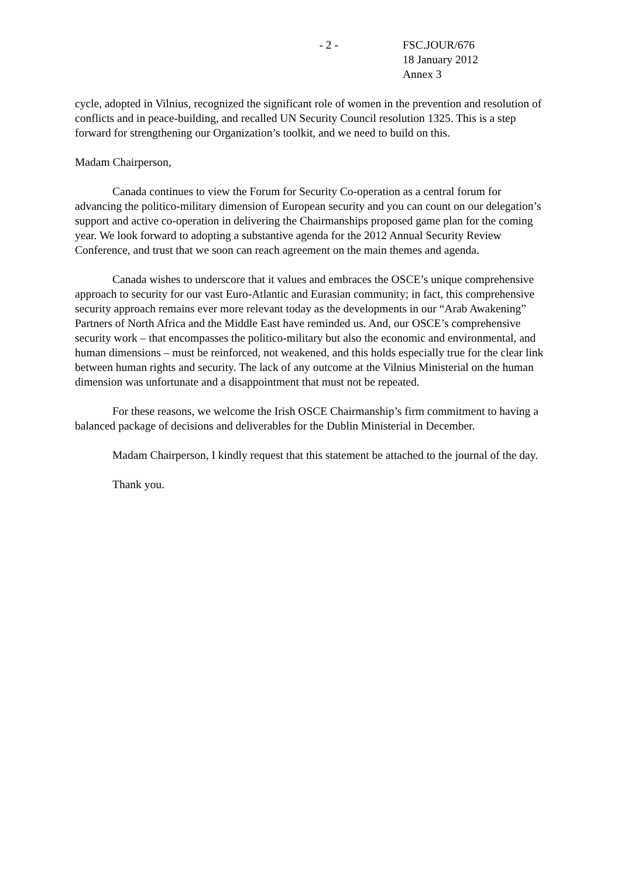- 2 - FSC.JOUR/676
18 January 2012
Annex 3
cycle, adopted in Vilnius, recognized the significant role of women in the prevention and resolution of conflicts and in peace-building, and recalled UN Security Council resolution 1325. This is a step forward for strengthening our Organization’s toolkit, and we need to build on this.
Madam Chairperson,
Canada continues to view the Forum for Security Co-operation as a central forum for advancing the politico-military dimension of European security and you can count on our delegation’s support and active co-operation in delivering the Chairmanships proposed game plan for the coming year. We look forward to adopting a substantive agenda for the 2012 Annual Security Review Conference, and trust that we soon can reach agreement on the main themes and agenda.
Canada wishes to underscore that it values and embraces the OSCE’s unique comprehensive approach to security for our vast Euro-Atlantic and Eurasian community; in fact, this comprehensive security approach remains ever more relevant today as the developments in our “Arab Awakening” Partners of North Africa and the Middle East have reminded us. And, our OSCE’s comprehensive security work – that encompasses the politico-military but also the economic and environmental, and human dimensions – must be reinforced, not weakened, and this holds especially true for the clear link between human rights and security. The lack of any outcome at the Vilnius Ministerial on the human dimension was unfortunate and a disappointment that must not be repeated.
For these reasons, we welcome the Irish OSCE Chairmanship’s firm commitment to having a balanced package of decisions and deliverables for the Dublin Ministerial in December.
Madam Chairperson, I kindly request that this statement be attached to the journal of the day.
Thank you.